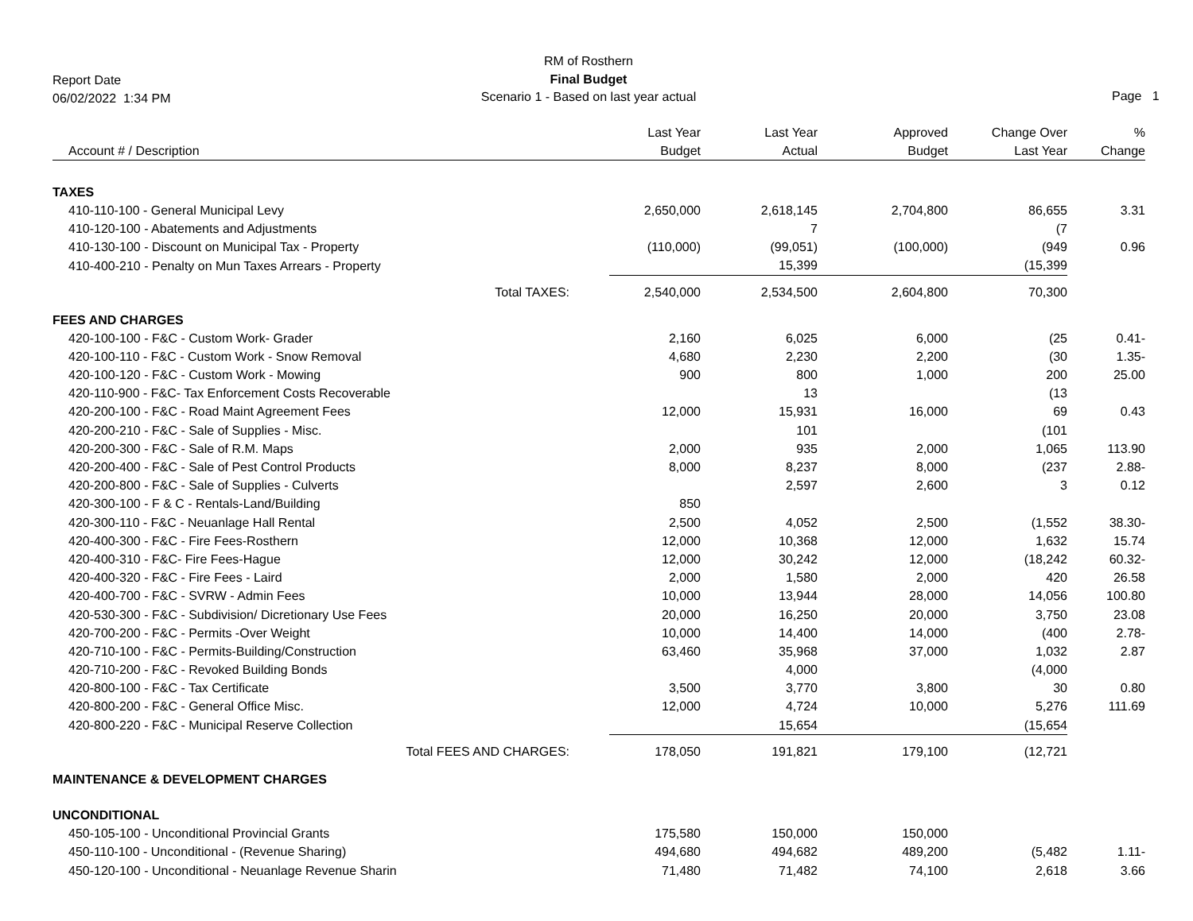Report Date
06/02/2022 1:34 PM
RM of Rosthern
Final Budget
Scenario 1 - Based on last year actual
Page 1
| Account # / Description | Last Year Budget | Last Year Actual | Approved Budget | Change Over Last Year | % Change |
| --- | --- | --- | --- | --- | --- |
| TAXES | | | | | |
| 410-110-100 - General Municipal Levy | 2,650,000 | 2,618,145 | 2,704,800 | 86,655 | 3.31 |
| 410-120-100 - Abatements and Adjustments | | 7 | | (7 | |
| 410-130-100 - Discount on Municipal Tax - Property | (110,000) | (99,051) | (100,000) | (949 | 0.96 |
| 410-400-210 - Penalty on Mun Taxes Arrears - Property | | 15,399 | | (15,399 | |
| Total TAXES: | 2,540,000 | 2,534,500 | 2,604,800 | 70,300 | |
| FEES AND CHARGES | | | | | |
| 420-100-100 - F&C - Custom Work- Grader | 2,160 | 6,025 | 6,000 | (25 | 0.41- |
| 420-100-110 - F&C - Custom Work - Snow Removal | 4,680 | 2,230 | 2,200 | (30 | 1.35- |
| 420-100-120 - F&C - Custom Work - Mowing | 900 | 800 | 1,000 | 200 | 25.00 |
| 420-110-900 - F&C- Tax Enforcement Costs Recoverable | | 13 | | (13 | |
| 420-200-100 - F&C - Road Maint Agreement Fees | 12,000 | 15,931 | 16,000 | 69 | 0.43 |
| 420-200-210 - F&C - Sale of Supplies - Misc. | | 101 | | (101 | |
| 420-200-300 - F&C - Sale of R.M. Maps | 2,000 | 935 | 2,000 | 1,065 | 113.90 |
| 420-200-400 - F&C - Sale of Pest Control Products | 8,000 | 8,237 | 8,000 | (237 | 2.88- |
| 420-200-800 - F&C - Sale of Supplies - Culverts | | 2,597 | 2,600 | 3 | 0.12 |
| 420-300-100 - F & C - Rentals-Land/Building | 850 | | | | |
| 420-300-110 - F&C - Neuanlage Hall Rental | 2,500 | 4,052 | 2,500 | (1,552 | 38.30- |
| 420-400-300 - F&C - Fire Fees-Rosthern | 12,000 | 10,368 | 12,000 | 1,632 | 15.74 |
| 420-400-310 - F&C- Fire Fees-Hague | 12,000 | 30,242 | 12,000 | (18,242 | 60.32- |
| 420-400-320 - F&C - Fire Fees - Laird | 2,000 | 1,580 | 2,000 | 420 | 26.58 |
| 420-400-700 - F&C - SVRW - Admin Fees | 10,000 | 13,944 | 28,000 | 14,056 | 100.80 |
| 420-530-300 - F&C - Subdivision/ Dicretionary Use Fees | 20,000 | 16,250 | 20,000 | 3,750 | 23.08 |
| 420-700-200 - F&C - Permits -Over Weight | 10,000 | 14,400 | 14,000 | (400 | 2.78- |
| 420-710-100 - F&C - Permits-Building/Construction | 63,460 | 35,968 | 37,000 | 1,032 | 2.87 |
| 420-710-200 - F&C - Revoked Building Bonds | | 4,000 | | (4,000 | |
| 420-800-100 - F&C - Tax Certificate | 3,500 | 3,770 | 3,800 | 30 | 0.80 |
| 420-800-200 - F&C - General Office Misc. | 12,000 | 4,724 | 10,000 | 5,276 | 111.69 |
| 420-800-220 - F&C - Municipal Reserve Collection | | 15,654 | | (15,654 | |
| Total FEES AND CHARGES: | 178,050 | 191,821 | 179,100 | (12,721 | |
| MAINTENANCE & DEVELOPMENT CHARGES | | | | | |
| UNCONDITIONAL | | | | | |
| 450-105-100 - Unconditional Provincial Grants | 175,580 | 150,000 | 150,000 | | |
| 450-110-100 - Unconditional - (Revenue Sharing) | 494,680 | 494,682 | 489,200 | (5,482 | 1.11- |
| 450-120-100 - Unconditional - Neuanlage Revenue Sharin | 71,480 | 71,482 | 74,100 | 2,618 | 3.66 |